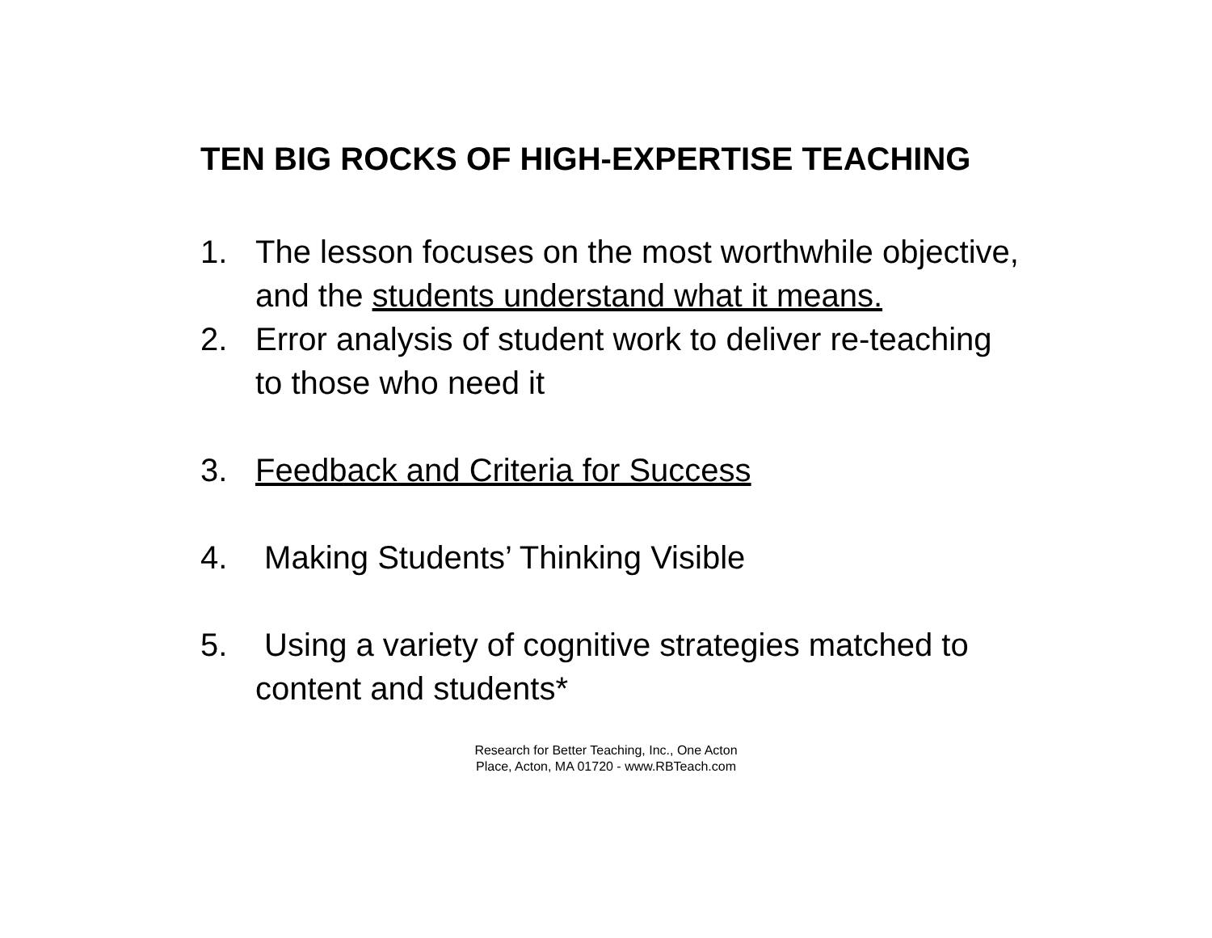TEN BIG ROCKS OF HIGH-EXPERTISE TEACHING
1. The lesson focuses on the most worthwhile objective, and the students understand what it means.
2. Error analysis of student work to deliver re-teaching to those who need it
3. Feedback and Criteria for Success
4. Making Students’ Thinking Visible
5. Using a variety of cognitive strategies matched to content and students*
Research for Better Teaching, Inc., One Acton
Place, Acton, MA 01720 - www.RBTeach.com